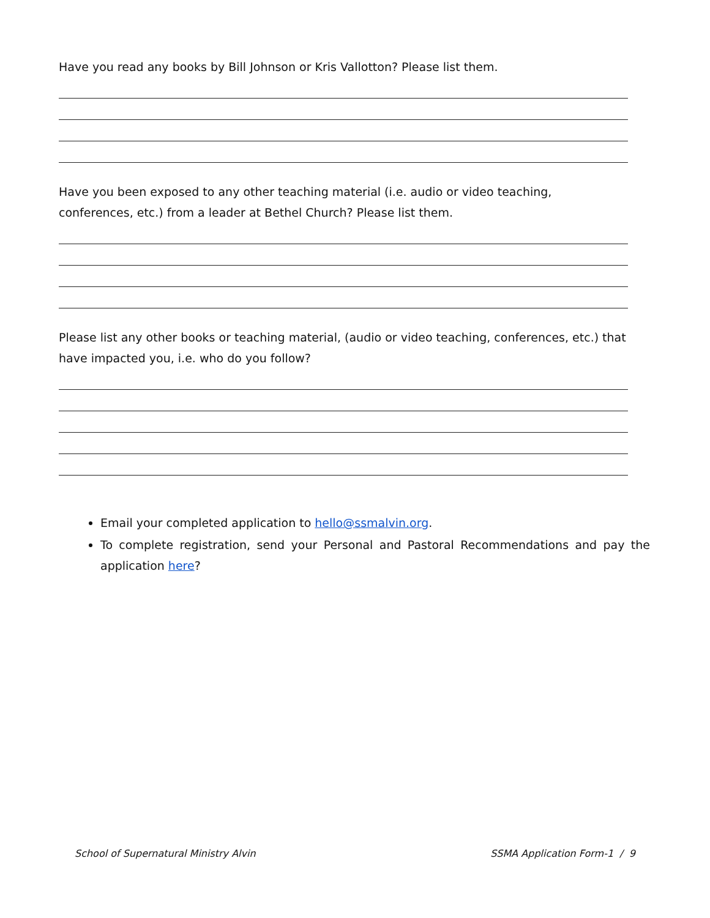Have you read any books by Bill Johnson or Kris Vallotton? Please list them.
Have you been exposed to any other teaching material (i.e. audio or video teaching, conferences, etc.) from a leader at Bethel Church? Please list them.
Please list any other books or teaching material, (audio or video teaching, conferences, etc.) that have impacted you, i.e. who do you follow?
Email your completed application to hello@ssmalvin.org.
To complete registration, send your Personal and Pastoral Recommendations and pay the application here?
School of Supernatural Ministry Alvin
SSMA Application Form-1 / 9